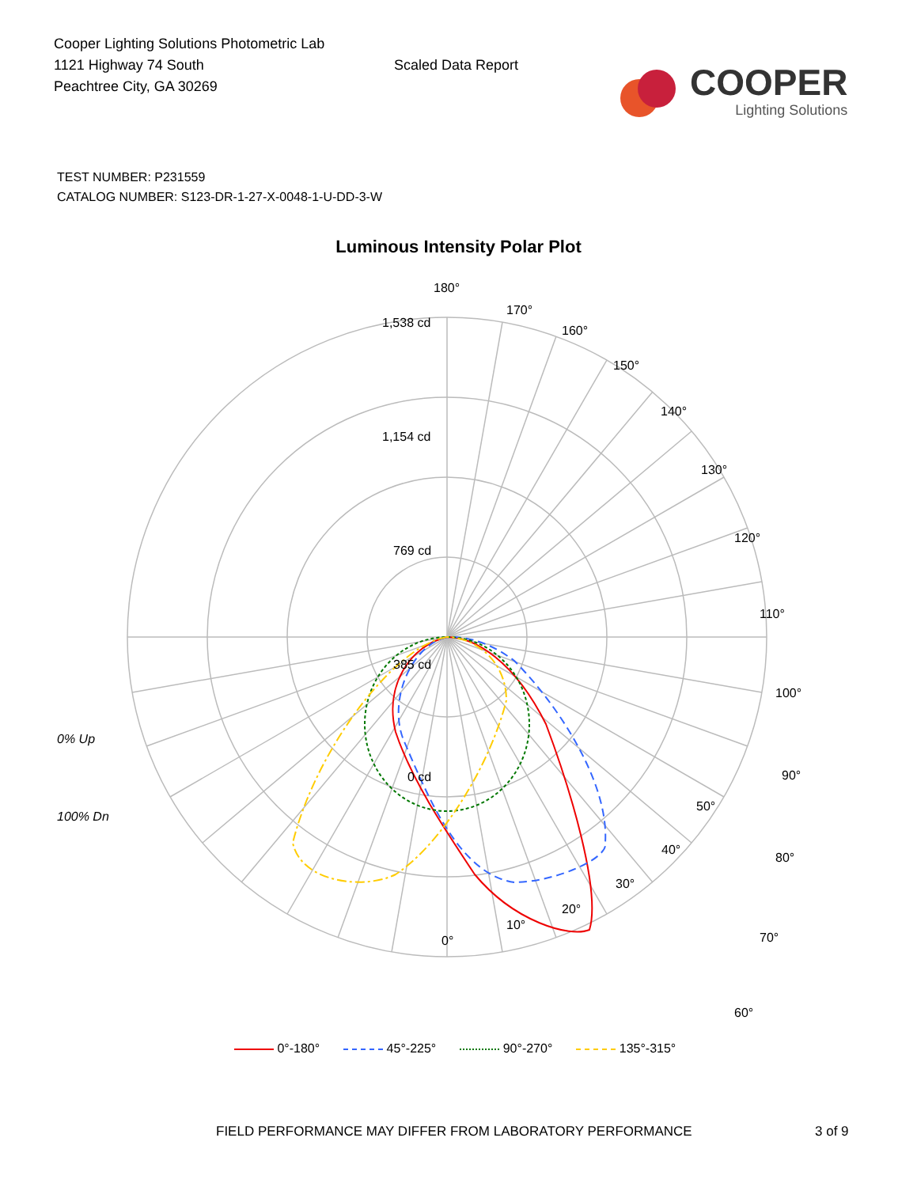Cooper Lighting Solutions Photometric Lab
1121 Highway 74 South
Peachtree City, GA 30269
Scaled Data Report
COOPER
Lighting Solutions
TEST NUMBER: P231559
CATALOG NUMBER: S123-DR-1-27-X-0048-1-U-DD-3-W
Luminous Intensity Polar Plot
180°
170°
160°
150°
140°
130°
120°
110°
100°
90°
80°
70°
60°
1,538 cd
1,154 cd
769 cd
385 cd
0 cd
0% Up
100% Dn
50°
40°
30°
20°
10°
0°
0°-180° 45°-225° 90°-270° 135°-315°
FIELD PERFORMANCE MAY DIFFER FROM LABORATORY PERFORMANCE 3 of 9